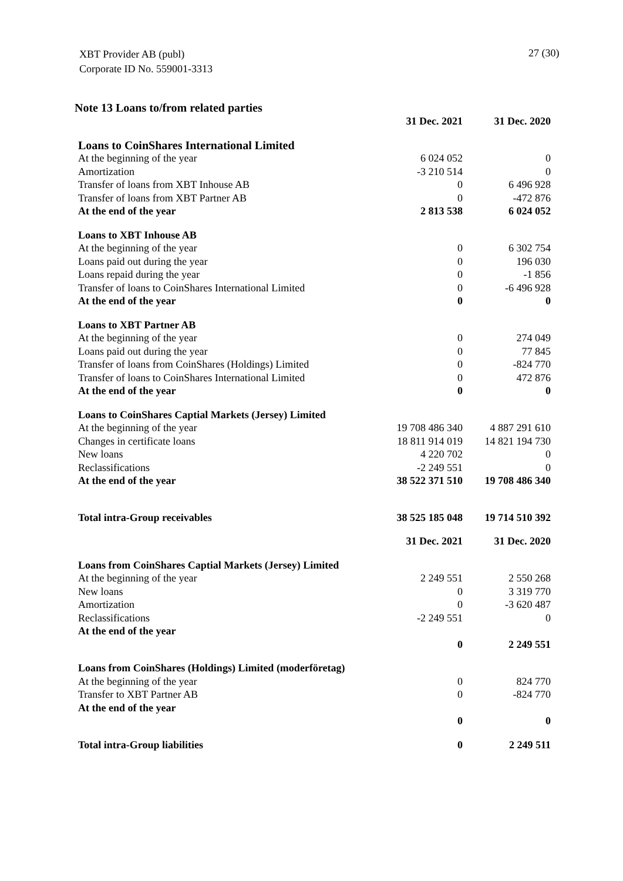XBT Provider AB (publ)
Corporate ID No. 559001-3313
27 (30)
Note 13 Loans to/from related parties
| | 31 Dec. 2021 | 31 Dec. 2020 |
| Loans to CoinShares International Limited | | |
| At the beginning of the year | 6 024 052 | 0 |
| Amortization | -3 210 514 | 0 |
| Transfer of loans from XBT Inhouse AB | 0 | 6 496 928 |
| Transfer of loans from XBT Partner AB | 0 | -472 876 |
| At the end of the year | 2 813 538 | 6 024 052 |
| Loans to XBT Inhouse AB | | |
| At the beginning of the year | 0 | 6 302 754 |
| Loans paid out during the year | 0 | 196 030 |
| Loans repaid during the year | 0 | -1 856 |
| Transfer of loans to CoinShares International Limited | 0 | -6 496 928 |
| At the end of the year | 0 | 0 |
| Loans to XBT Partner AB | | |
| At the beginning of the year | 0 | 274 049 |
| Loans paid out during the year | 0 | 77 845 |
| Transfer of loans from CoinShares (Holdings) Limited | 0 | -824 770 |
| Transfer of loans to CoinShares International Limited | 0 | 472 876 |
| At the end of the year | 0 | 0 |
| Loans to CoinShares Captial Markets (Jersey) Limited | | |
| At the beginning of the year | 19 708 486 340 | 4 887 291 610 |
| Changes in certificate loans | 18 811 914 019 | 14 821 194 730 |
| New loans | 4 220 702 | 0 |
| Reclassifications | -2 249 551 | 0 |
| At the end of the year | 38 522 371 510 | 19 708 486 340 |
| Total intra-Group receivables | 38 525 185 048 | 19 714 510 392 |
| | 31 Dec. 2021 | 31 Dec. 2020 |
| Loans from CoinShares Captial Markets (Jersey) Limited | | |
| At the beginning of the year | 2 249 551 | 2 550 268 |
| New loans | 0 | 3 319 770 |
| Amortization | 0 | -3 620 487 |
| Reclassifications | -2 249 551 | 0 |
| At the end of the year | 0 | 2 249 551 |
| Loans from CoinShares (Holdings) Limited (moderföretag) | | |
| At the beginning of the year | 0 | 824 770 |
| Transfer to XBT Partner AB | 0 | -824 770 |
| At the end of the year | 0 | 0 |
| Total intra-Group liabilities | 0 | 2 249 511 |